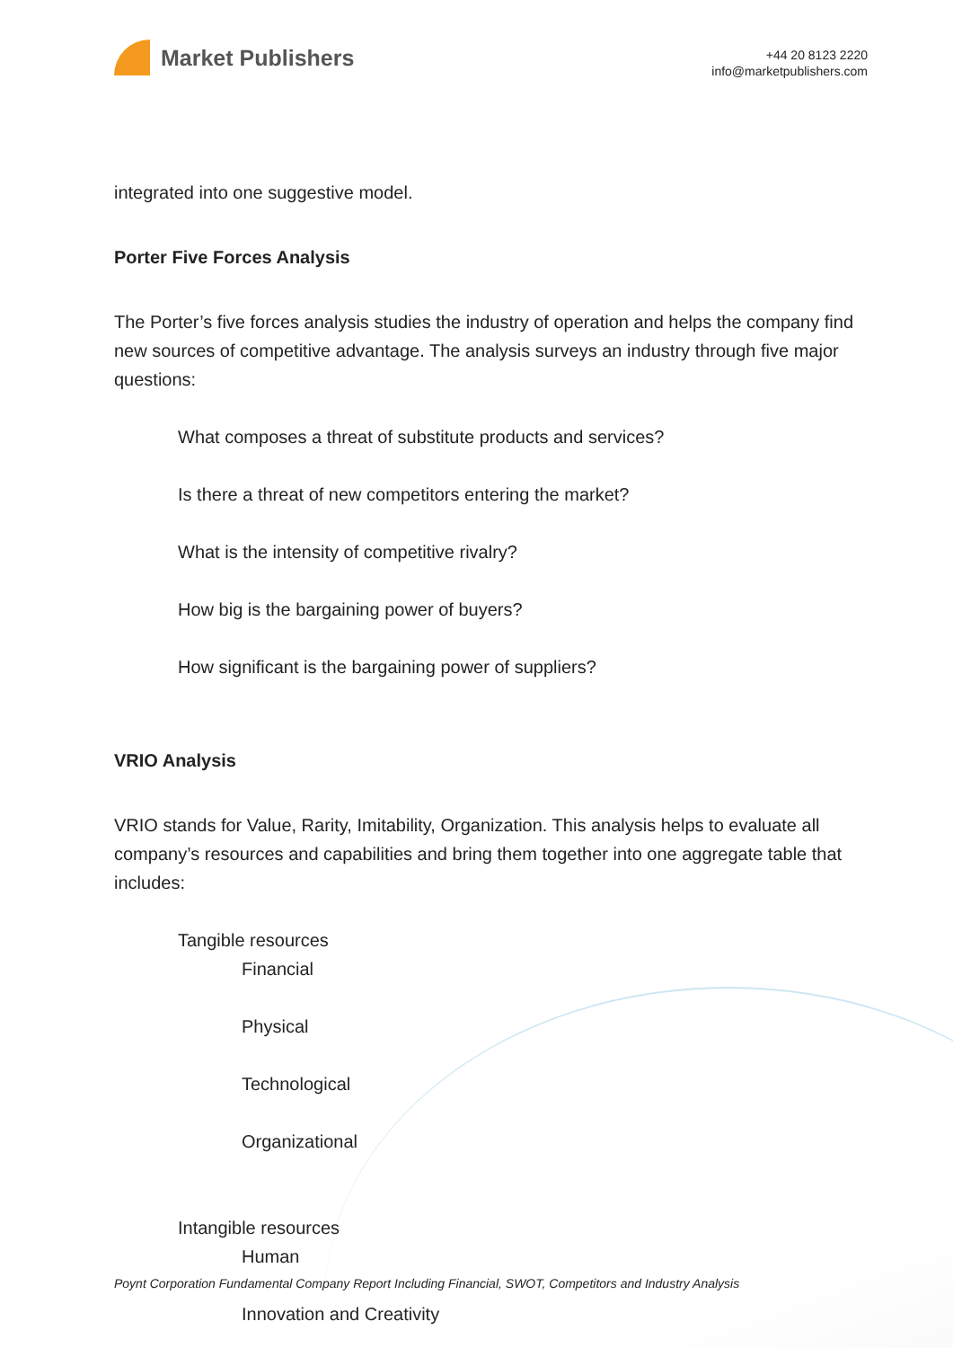Market Publishers
+44 20 8123 2220
info@marketpublishers.com
integrated into one suggestive model.
Porter Five Forces Analysis
The Porter’s five forces analysis studies the industry of operation and helps the company find new sources of competitive advantage. The analysis surveys an industry through five major questions:
What composes a threat of substitute products and services?
Is there a threat of new competitors entering the market?
What is the intensity of competitive rivalry?
How big is the bargaining power of buyers?
How significant is the bargaining power of suppliers?
VRIO Analysis
VRIO stands for Value, Rarity, Imitability, Organization. This analysis helps to evaluate all company’s resources and capabilities and bring them together into one aggregate table that includes:
Tangible resources
Financial
Physical
Technological
Organizational
Intangible resources
Human
Innovation and Creativity
Poynt Corporation Fundamental Company Report Including Financial, SWOT, Competitors and Industry Analysis